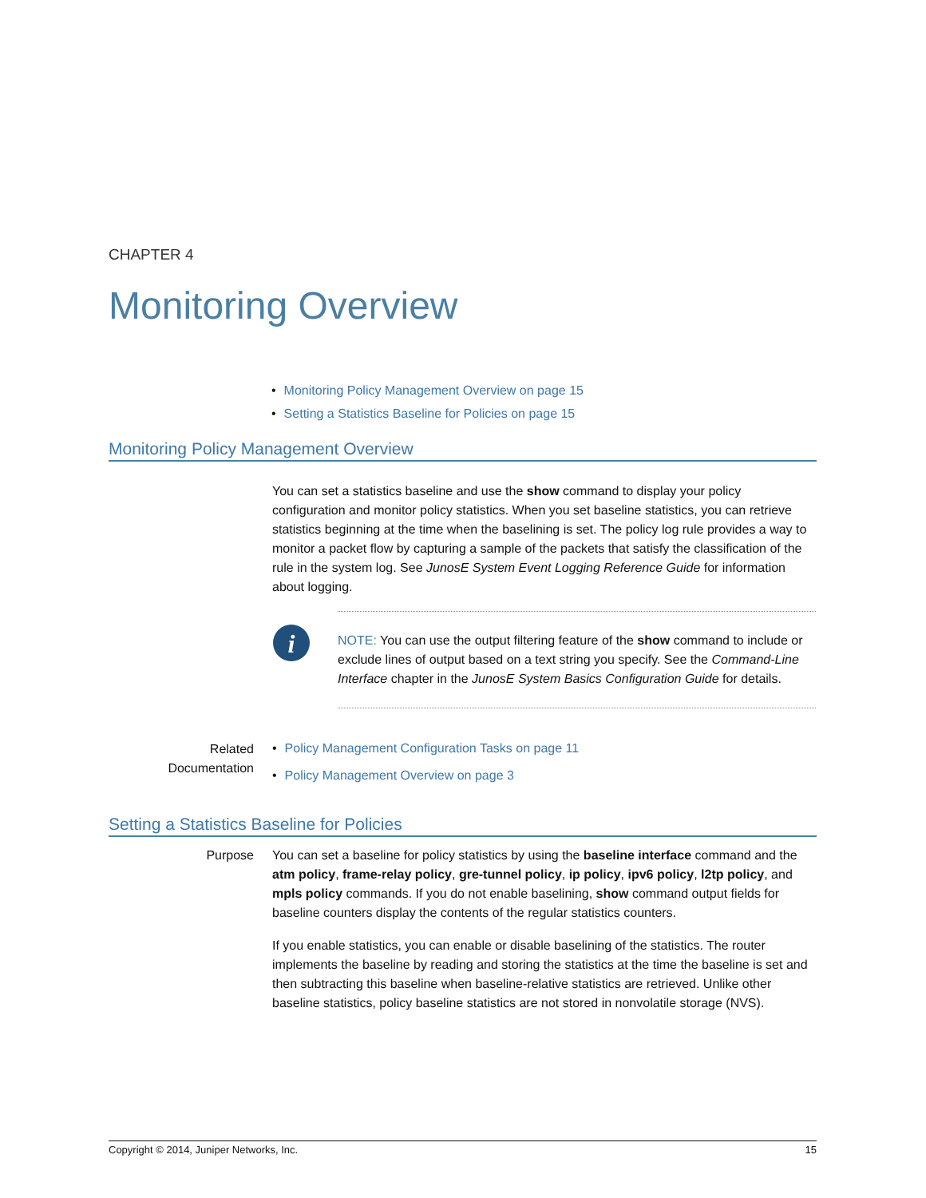CHAPTER 4
Monitoring Overview
• Monitoring Policy Management Overview on page 15
• Setting a Statistics Baseline for Policies on page 15
Monitoring Policy Management Overview
You can set a statistics baseline and use the show command to display your policy configuration and monitor policy statistics. When you set baseline statistics, you can retrieve statistics beginning at the time when the baselining is set. The policy log rule provides a way to monitor a packet flow by capturing a sample of the packets that satisfy the classification of the rule in the system log. See JunosE System Event Logging Reference Guide for information about logging.
i
NOTE: You can use the output filtering feature of the show command to include or exclude lines of output based on a text string you specify. See the Command-Line Interface chapter in the JunosE System Basics Configuration Guide for details.
Related
Documentation
• Policy Management Configuration Tasks on page 11
• Policy Management Overview on page 3
Setting a Statistics Baseline for Policies
Purpose You can set a baseline for policy statistics by using the baseline interface command and the atm policy, frame-relay policy, gre-tunnel policy, ip policy, ipv6 policy, l2tp policy, and mpls policy commands. If you do not enable baselining, show command output fields for baseline counters display the contents of the regular statistics counters.
If you enable statistics, you can enable or disable baselining of the statistics. The router implements the baseline by reading and storing the statistics at the time the baseline is set and then subtracting this baseline when baseline-relative statistics are retrieved. Unlike other baseline statistics, policy baseline statistics are not stored in nonvolatile storage (NVS).
Copyright © 2014, Juniper Networks, Inc. 15